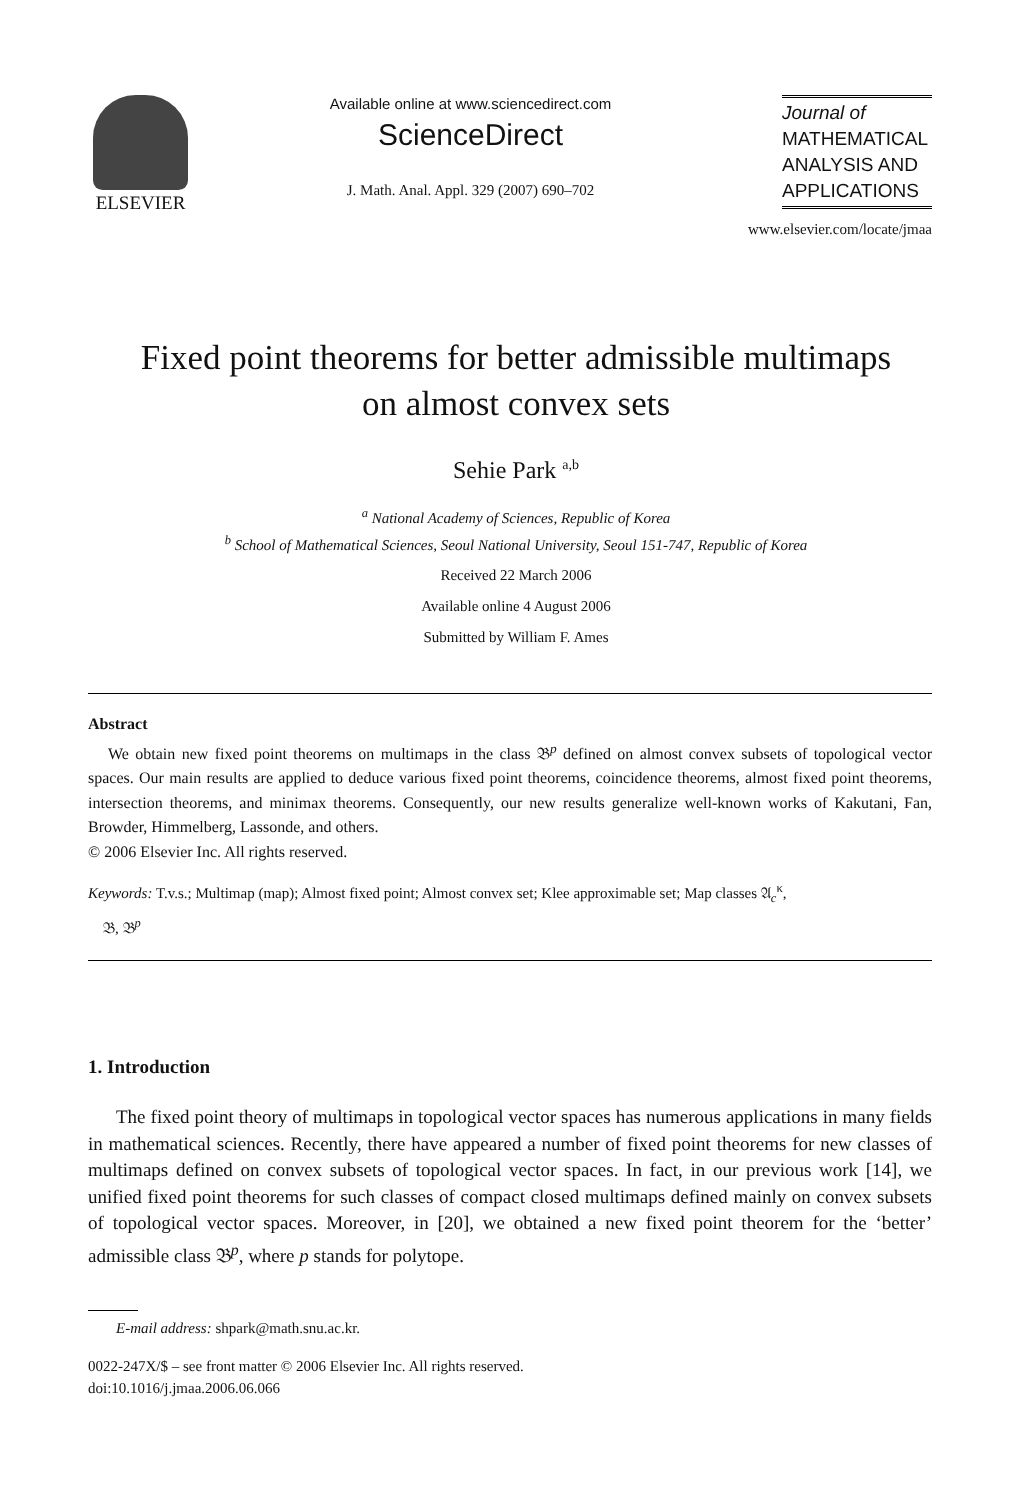ELSEVIER
Available online at www.sciencedirect.com
ScienceDirect
J. Math. Anal. Appl. 329 (2007) 690–702
Journal of
MATHEMATICAL
ANALYSIS AND
APPLICATIONS
www.elsevier.com/locate/jmaa
Fixed point theorems for better admissible multimaps
on almost convex sets
Sehie Park <sup>a,b</sup>
<sup>a</sup> National Academy of Sciences, Republic of Korea
<sup>b</sup> School of Mathematical Sciences, Seoul National University, Seoul 151-747, Republic of Korea
Received 22 March 2006
Available online 4 August 2006
Submitted by William F. Ames
Abstract
We obtain new fixed point theorems on multimaps in the class 𝔅<sup>p</sup> defined on almost convex subsets of topological vector spaces. Our main results are applied to deduce various fixed point theorems, coincidence theorems, almost fixed point theorems, intersection theorems, and minimax theorems. Consequently, our new results generalize well-known works of Kakutani, Fan, Browder, Himmelberg, Lassonde, and others.
© 2006 Elsevier Inc. All rights reserved.
Keywords: T.v.s.; Multimap (map); Almost fixed point; Almost convex set; Klee approximable set; Map classes 𝔄<sub>c</sub><sup>κ</sup>,
𝔅, 𝔅<sup>p</sup>
1. Introduction
The fixed point theory of multimaps in topological vector spaces has numerous applications in many fields in mathematical sciences. Recently, there have appeared a number of fixed point theorems for new classes of multimaps defined on convex subsets of topological vector spaces. In fact, in our previous work [14], we unified fixed point theorems for such classes of compact closed multimaps defined mainly on convex subsets of topological vector spaces. Moreover, in [20], we obtained a new fixed point theorem for the ‘better’ admissible class 𝔅<sup>p</sup>, where p stands for polytope.
E-mail address: shpark@math.snu.ac.kr.
0022-247X/$ – see front matter © 2006 Elsevier Inc. All rights reserved.
doi:10.1016/j.jmaa.2006.06.066